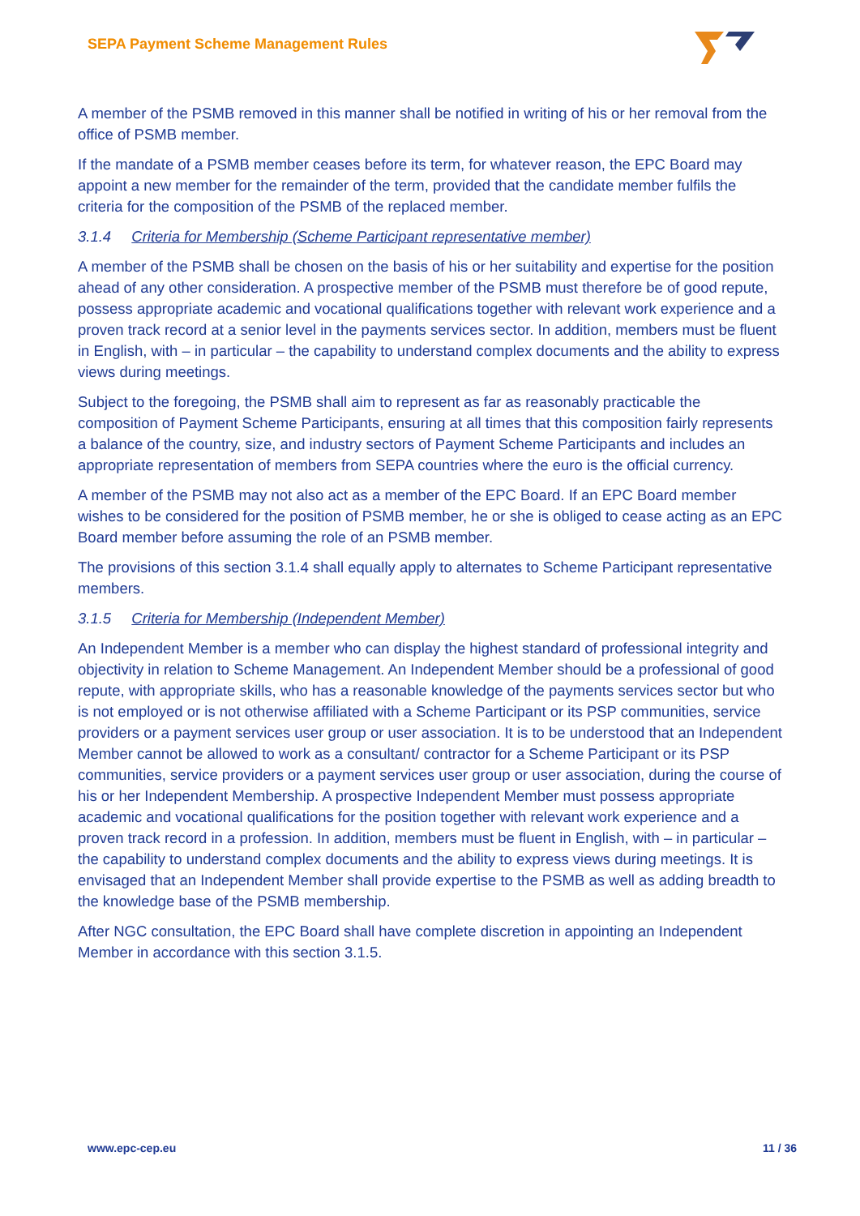SEPA Payment Scheme Management Rules
A member of the PSMB removed in this manner shall be notified in writing of his or her removal from the office of PSMB member.
If the mandate of a PSMB member ceases before its term, for whatever reason, the EPC Board may appoint a new member for the remainder of the term, provided that the candidate member fulfils the criteria for the composition of the PSMB of the replaced member.
3.1.4 Criteria for Membership (Scheme Participant representative member)
A member of the PSMB shall be chosen on the basis of his or her suitability and expertise for the position ahead of any other consideration. A prospective member of the PSMB must therefore be of good repute, possess appropriate academic and vocational qualifications together with relevant work experience and a proven track record at a senior level in the payments services sector. In addition, members must be fluent in English, with – in particular – the capability to understand complex documents and the ability to express views during meetings.
Subject to the foregoing, the PSMB shall aim to represent as far as reasonably practicable the composition of Payment Scheme Participants, ensuring at all times that this composition fairly represents a balance of the country, size, and industry sectors of Payment Scheme Participants and includes an appropriate representation of members from SEPA countries where the euro is the official currency.
A member of the PSMB may not also act as a member of the EPC Board. If an EPC Board member wishes to be considered for the position of PSMB member, he or she is obliged to cease acting as an EPC Board member before assuming the role of an PSMB member.
The provisions of this section 3.1.4 shall equally apply to alternates to Scheme Participant representative members.
3.1.5 Criteria for Membership (Independent Member)
An Independent Member is a member who can display the highest standard of professional integrity and objectivity in relation to Scheme Management. An Independent Member should be a professional of good repute, with appropriate skills, who has a reasonable knowledge of the payments services sector but who is not employed or is not otherwise affiliated with a Scheme Participant or its PSP communities, service providers or a payment services user group or user association. It is to be understood that an Independent Member cannot be allowed to work as a consultant/ contractor for a Scheme Participant or its PSP communities, service providers or a payment services user group or user association, during the course of his or her Independent Membership. A prospective Independent Member must possess appropriate academic and vocational qualifications for the position together with relevant work experience and a proven track record in a profession. In addition, members must be fluent in English, with – in particular – the capability to understand complex documents and the ability to express views during meetings. It is envisaged that an Independent Member shall provide expertise to the PSMB as well as adding breadth to the knowledge base of the PSMB membership.
After NGC consultation, the EPC Board shall have complete discretion in appointing an Independent Member in accordance with this section 3.1.5.
www.epc-cep.eu 11 / 36